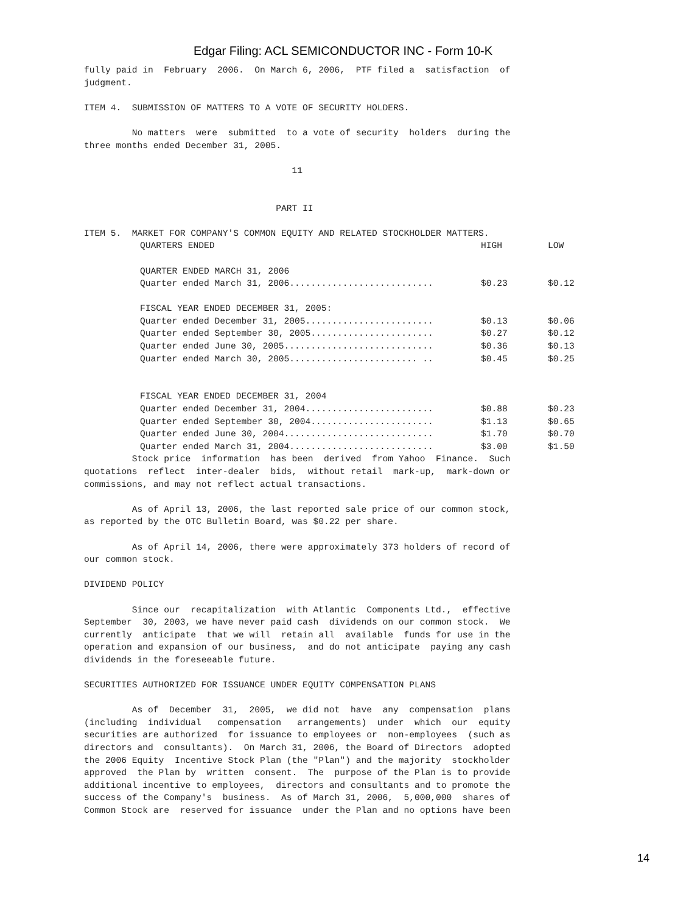Edgar Filing: ACL SEMICONDUCTOR INC - Form 10-K
fully paid in  February  2006.  On March 6, 2006,  PTF filed a  satisfaction  of
judgment.

ITEM 4.  SUBMISSION OF MATTERS TO A VOTE OF SECURITY HOLDERS.

         No matters  were  submitted  to a vote of security  holders  during the
three months ended December 31, 2005.

                                       11


                                    PART II

ITEM 5.  MARKET FOR COMPANY'S COMMON EQUITY AND RELATED STOCKHOLDER MATTERS.
| QUARTERS ENDED | HIGH | LOW |
| QUARTER ENDED MARCH 31, 2006 | | |
| Quarter ended March 31, 2006........................... | $0.23 | $0.12 |
| FISCAL YEAR ENDED DECEMBER 31, 2005: | | |
| Quarter ended December 31, 2005........................ | $0.13 | $0.06 |
| Quarter ended September 30, 2005....................... | $0.27 | $0.12 |
| Quarter ended June 30, 2005............................ | $0.36 | $0.13 |
| Quarter ended March 30, 2005........................ .. | $0.45 | $0.25 |
| FISCAL YEAR ENDED DECEMBER 31, 2004 | | |
| Quarter ended December 31, 2004........................ | $0.88 | $0.23 |
| Quarter ended September 30, 2004....................... | $1.13 | $0.65 |
| Quarter ended June 30, 2004............................ | $1.70 | $0.70 |
| Quarter ended March 31, 2004........................... | $3.00 | $1.50 |
         Stock price  information  has been  derived  from Yahoo  Finance.  Such
quotations  reflect  inter-dealer  bids,  without retail  mark-up,  mark-down or
commissions, and may not reflect actual transactions.

         As of April 13, 2006, the last reported sale price of our common stock,
as reported by the OTC Bulletin Board, was $0.22 per share.

         As of April 14, 2006, there were approximately 373 holders of record of
our common stock.

DIVIDEND POLICY

         Since our  recapitalization  with Atlantic  Components Ltd.,  effective
September  30, 2003, we have never paid cash  dividends on our common stock.  We
currently  anticipate  that we will  retain all  available  funds for use in the
operation and expansion of our business,  and do not anticipate  paying any cash
dividends in the foreseeable future.

SECURITIES AUTHORIZED FOR ISSUANCE UNDER EQUITY COMPENSATION PLANS

         As of  December  31,  2005,  we did not  have  any  compensation  plans
(including  individual   compensation   arrangements)  under  which  our  equity
securities are authorized  for issuance to employees or  non-employees  (such as
directors and  consultants).  On March 31, 2006, the Board of Directors  adopted
the 2006 Equity  Incentive Stock Plan (the "Plan") and the majority  stockholder
approved  the Plan by  written  consent.  The  purpose of the Plan is to provide
additional incentive to employees,  directors and consultants and to promote the
success of the Company's  business.  As of March 31, 2006,  5,000,000  shares of
Common Stock are  reserved for issuance  under the Plan and no options have been
14